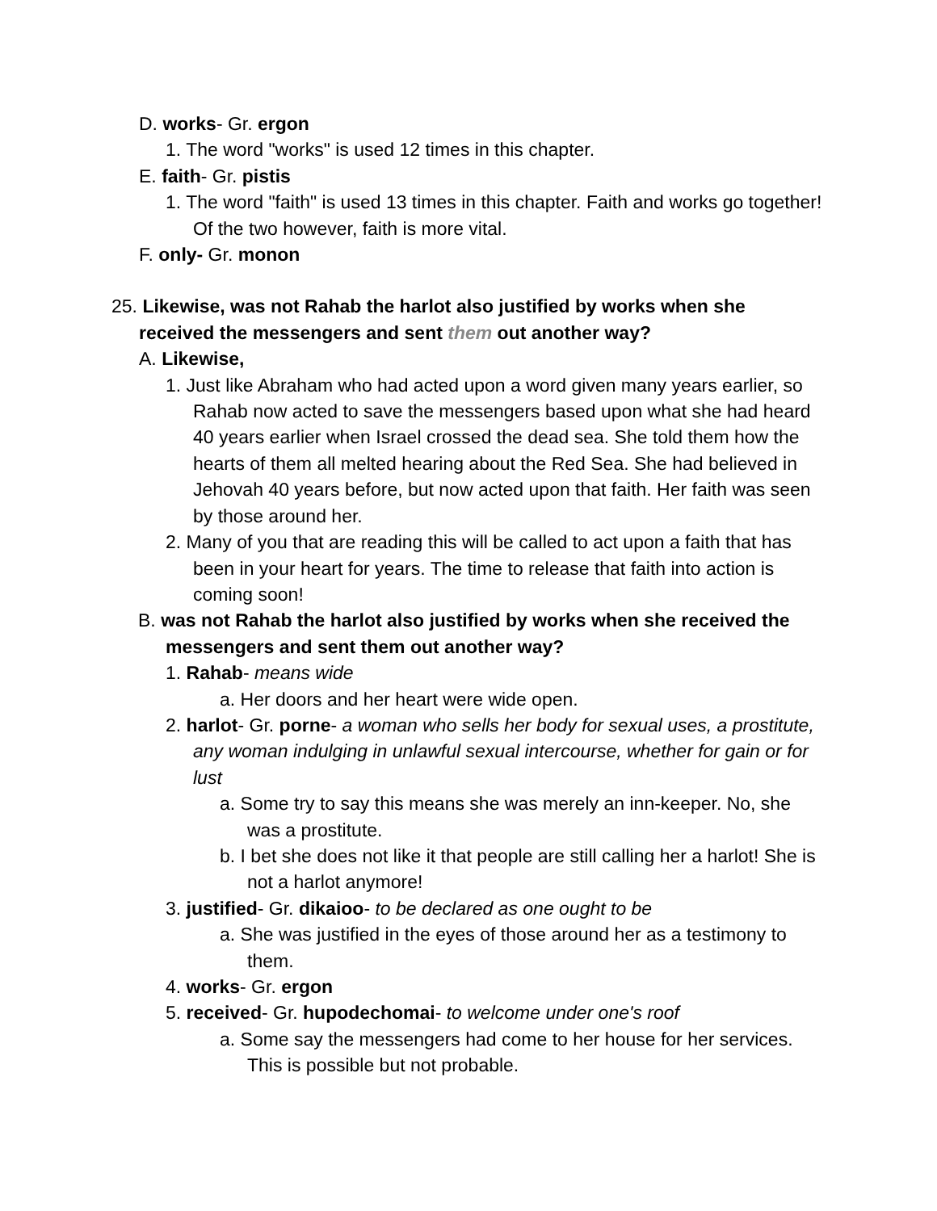D. works- Gr. ergon
1. The word "works" is used 12 times in this chapter.
E. faith- Gr. pistis
1. The word "faith" is used 13 times in this chapter. Faith and works go together! Of the two however, faith is more vital.
F. only- Gr. monon
25. Likewise, was not Rahab the harlot also justified by works when she received the messengers and sent them out another way?
A. Likewise,
1. Just like Abraham who had acted upon a word given many years earlier, so Rahab now acted to save the messengers based upon what she had heard 40 years earlier when Israel crossed the dead sea. She told them how the hearts of them all melted hearing about the Red Sea. She had believed in Jehovah 40 years before, but now acted upon that faith. Her faith was seen by those around her.
2. Many of you that are reading this will be called to act upon a faith that has been in your heart for years. The time to release that faith into action is coming soon!
B. was not Rahab the harlot also justified by works when she received the messengers and sent them out another way?
1. Rahab- means wide
a. Her doors and her heart were wide open.
2. harlot- Gr. porne- a woman who sells her body for sexual uses, a prostitute, any woman indulging in unlawful sexual intercourse, whether for gain or for lust
a. Some try to say this means she was merely an inn-keeper. No, she was a prostitute.
b. I bet she does not like it that people are still calling her a harlot! She is not a harlot anymore!
3. justified- Gr. dikaioo- to be declared as one ought to be
a. She was justified in the eyes of those around her as a testimony to them.
4. works- Gr. ergon
5. received- Gr. hupodechomai- to welcome under one's roof
a. Some say the messengers had come to her house for her services. This is possible but not probable.